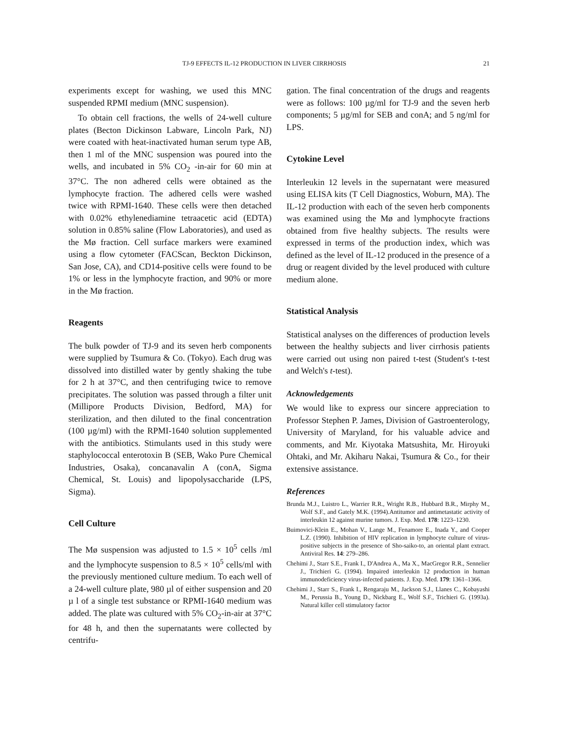TJ-9 EFFECTS IL-12 PRODUCTION IN LIVER CIRRHOSIS 21
experiments except for washing, we used this MNC suspended RPMI medium (MNC suspension).
To obtain cell fractions, the wells of 24-well culture plates (Becton Dickinson Labware, Lincoln Park, NJ) were coated with heat-inactivated human serum type AB, then 1 ml of the MNC suspension was poured into the wells, and incubated in 5% CO<sub>2</sub> -in-air for 60 min at 37°C. The non adhered cells were obtained as the lymphocyte fraction. The adhered cells were washed twice with RPMI-1640. These cells were then detached with 0.02% ethylenediamine tetraacetic acid (EDTA) solution in 0.85% saline (Flow Laboratories), and used as the Mø fraction. Cell surface markers were examined using a flow cytometer (FACScan, Beckton Dickinson, San Jose, CA), and CD14-positive cells were found to be 1% or less in the lymphocyte fraction, and 90% or more in the Mø fraction.
Reagents
The bulk powder of TJ-9 and its seven herb components were supplied by Tsumura & Co. (Tokyo). Each drug was dissolved into distilled water by gently shaking the tube for 2 h at 37°C, and then centrifuging twice to remove precipitates. The solution was passed through a filter unit (Millipore Products Division, Bedford, MA) for sterilization, and then diluted to the final concentration (100 µg/ml) with the RPMI-1640 solution supplemented with the antibiotics. Stimulants used in this study were staphylococcal enterotoxin B (SEB, Wako Pure Chemical Industries, Osaka), concanavalin A (conA, Sigma Chemical, St. Louis) and lipopolysaccharide (LPS, Sigma).
Cell Culture
The Mø suspension was adjusted to 1.5 × 10<sup>5</sup> cells /ml and the lymphocyte suspension to 8.5 × 10<sup>5</sup> cells/ml with the previously mentioned culture medium. To each well of a 24-well culture plate, 980 µl of either suspension and 20 µ l of a single test substance or RPMI-1640 medium was added. The plate was cultured with 5% CO<sub>2</sub>-in-air at 37°C for 48 h, and then the supernatants were collected by centrifu-
gation. The final concentration of the drugs and reagents were as follows: 100 µg/ml for TJ-9 and the seven herb components; 5 µg/ml for SEB and conA; and 5 ng/ml for LPS.
Cytokine Level
Interleukin 12 levels in the supernatant were measured using ELISA kits (T Cell Diagnostics, Woburn, MA). The IL-12 production with each of the seven herb components was examined using the Mø and lymphocyte fractions obtained from five healthy subjects. The results were expressed in terms of the production index, which was defined as the level of IL-12 produced in the presence of a drug or reagent divided by the level produced with culture medium alone.
Statistical Analysis
Statistical analyses on the differences of production levels between the healthy subjects and liver cirrhosis patients were carried out using non paired t-test (Student's t-test and Welch's t-test).
Acknowledgements
We would like to express our sincere appreciation to Professor Stephen P. James, Division of Gastroenterology, University of Maryland, for his valuable advice and comments, and Mr. Kiyotaka Matsushita, Mr. Hiroyuki Ohtaki, and Mr. Akiharu Nakai, Tsumura & Co., for their extensive assistance.
References
Brunda M.J., Luistro L., Warrier R.R., Wright R.B., Hubbard B.R., Mirphy M., Wolf S.F., and Gately M.K. (1994).Antitumor and antimetastatic activity of interleukin 12 against murine tumors. J. Exp. Med. 178: 1223–1230.
Buimovici-Klein E., Mohan V., Lange M., Fenamore E., Inada Y., and Cooper L.Z. (1990). Inhibition of HIV replication in lymphocyte culture of virus-positive subjects in the presence of Sho-saiko-to, an oriental plant extract. Antiviral Res. 14: 279–286.
Chehimi J., Starr S.E., Frank I., D'Andrea A., Ma X., MacGregor R.R., Sennelier J., Trichieri G. (1994). Impaired interleukin 12 production in human immunodeficiency virus-infected patients. J. Exp. Med. 179: 1361–1366.
Chehimi J., Starr S., Frank I., Rengaraju M., Jackson S.J., Llanes C., Kobayashi M., Perussia B., Young D., Nickbarg E., Wolf S.F., Trichieri G. (1993a). Natural killer cell stimulatory factor